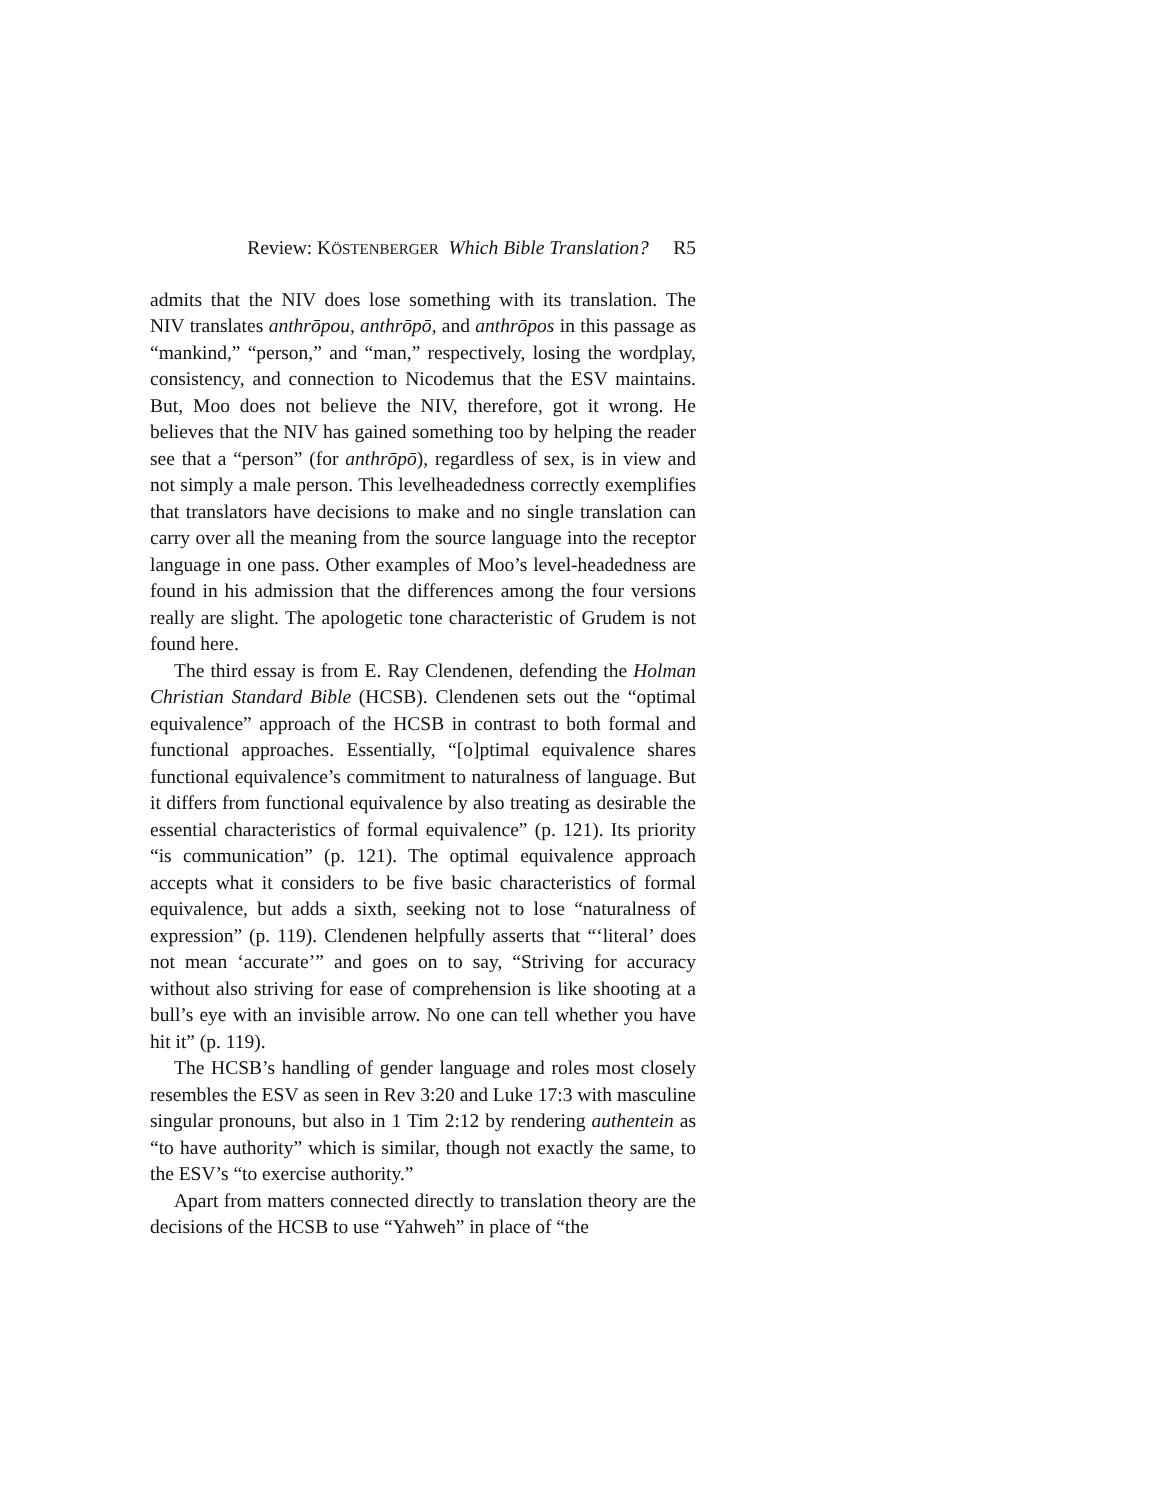Review: KÖSTENBERGER Which Bible Translation? R5
admits that the NIV does lose something with its translation. The NIV translates anthrōpou, anthrōpō, and anthrōpos in this passage as “mankind,” “person,” and “man,” respectively, losing the wordplay, consistency, and connection to Nicodemus that the ESV maintains. But, Moo does not believe the NIV, therefore, got it wrong. He believes that the NIV has gained something too by helping the reader see that a “person” (for anthrōpō), regardless of sex, is in view and not simply a male person. This levelheadedness correctly exemplifies that translators have decisions to make and no single translation can carry over all the meaning from the source language into the receptor language in one pass. Other examples of Moo’s level-headedness are found in his admission that the differences among the four versions really are slight. The apologetic tone characteristic of Grudem is not found here.
The third essay is from E. Ray Clendenen, defending the Holman Christian Standard Bible (HCSB). Clendenen sets out the “optimal equivalence” approach of the HCSB in contrast to both formal and functional approaches. Essentially, “[o]ptimal equivalence shares functional equivalence’s commitment to naturalness of language. But it differs from functional equivalence by also treating as desirable the essential characteristics of formal equivalence” (p. 121). Its priority “is communication” (p. 121). The optimal equivalence approach accepts what it considers to be five basic characteristics of formal equivalence, but adds a sixth, seeking not to lose “naturalness of expression” (p. 119). Clendenen helpfully asserts that “‘literal’ does not mean ‘accurate’” and goes on to say, “Striving for accuracy without also striving for ease of comprehension is like shooting at a bull’s eye with an invisible arrow. No one can tell whether you have hit it” (p. 119).
The HCSB’s handling of gender language and roles most closely resembles the ESV as seen in Rev 3:20 and Luke 17:3 with masculine singular pronouns, but also in 1 Tim 2:12 by rendering authentein as “to have authority” which is similar, though not exactly the same, to the ESV’s “to exercise authority.”
Apart from matters connected directly to translation theory are the decisions of the HCSB to use “Yahweh” in place of “the